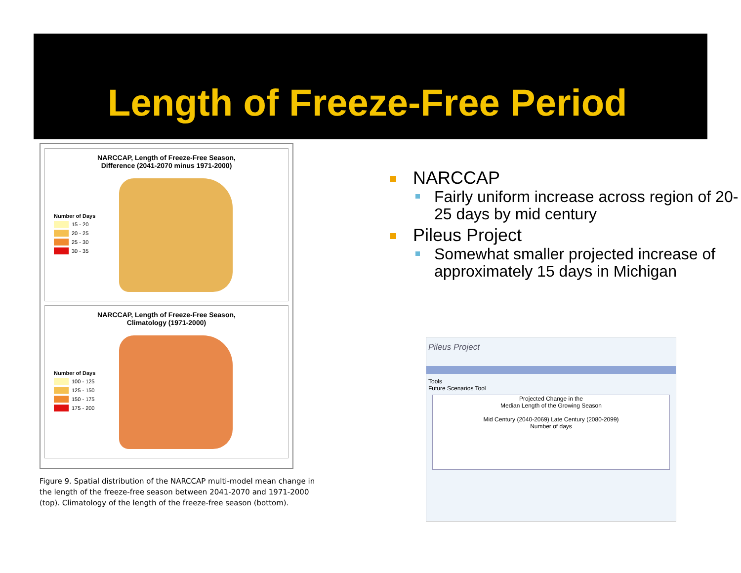Length of Freeze-Free Period
NARCCAP, Length of Freeze-Free Season,
Difference (2041-2070 minus 1971-2000)
Number of Days
15 - 20
20 - 25
25 - 30
30 - 35
NARCCAP, Length of Freeze-Free Season,
Climatology (1971-2000)
Number of Days
100 - 125
125 - 150
150 - 175
175 - 200
Figure 9. Spatial distribution of the NARCCAP multi-model mean change in the length of the freeze-free season between 2041-2070 and 1971-2000 (top). Climatology of the length of the freeze-free season (bottom).
NARCCAP
Fairly uniform increase across region of 20-25 days by mid century
Pileus Project
Somewhat smaller projected increase of approximately 15 days in Michigan
Pileus Project
Tools
Future Scenarios Tool
Projected Change in the
Median Length of the Growing Season
Mid Century (2040-2069) Late Century (2080-2099)
Number of days